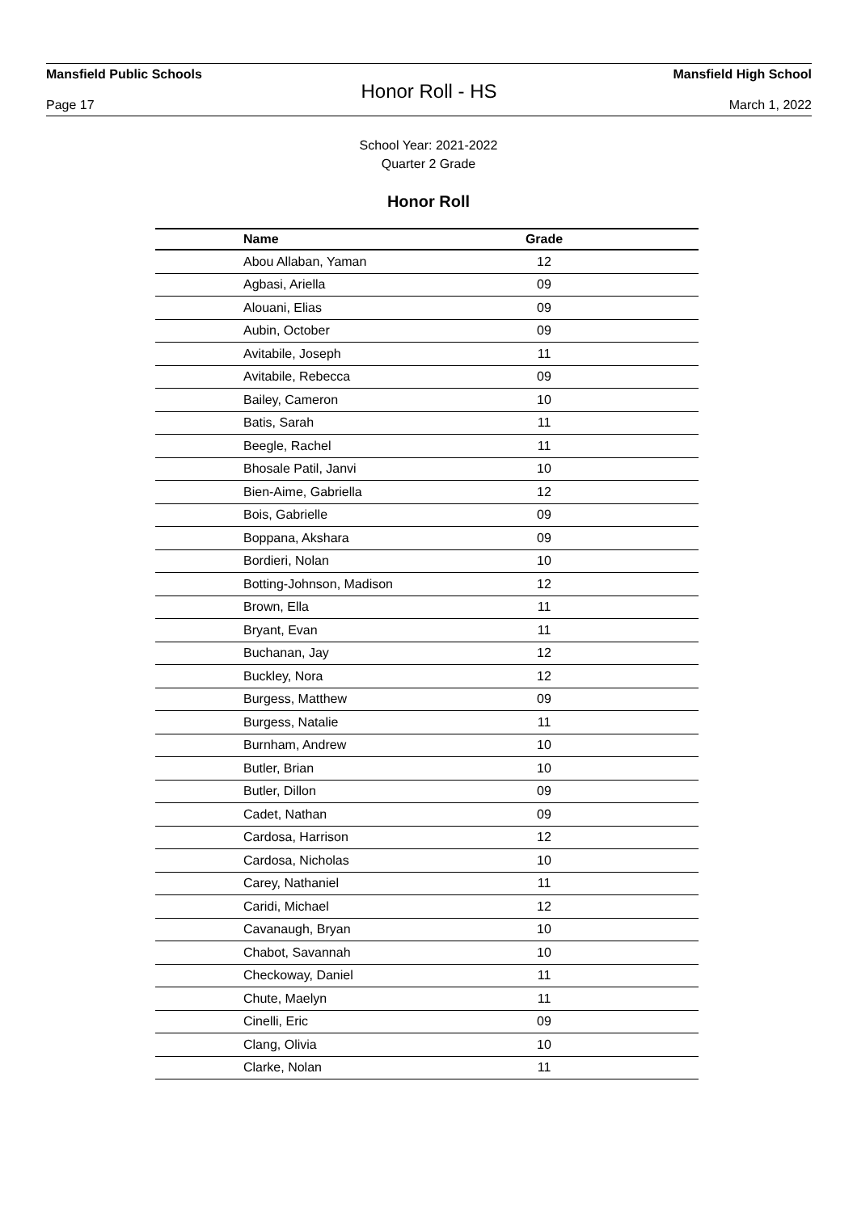Mansfield Public Schools Mansfield High School
Honor Roll - HS
Page 17 March 1, 2022
School Year: 2021-2022
Quarter 2 Grade
Honor Roll
| Name | Grade | |
| --- | --- | --- |
| Abou Allaban, Yaman | 12 | |
| Agbasi, Ariella | 09 | |
| Alouani, Elias | 09 | |
| Aubin, October | 09 | |
| Avitabile, Joseph | 11 | |
| Avitabile, Rebecca | 09 | |
| Bailey, Cameron | 10 | |
| Batis, Sarah | 11 | |
| Beegle, Rachel | 11 | |
| Bhosale Patil, Janvi | 10 | |
| Bien-Aime, Gabriella | 12 | |
| Bois, Gabrielle | 09 | |
| Boppana, Akshara | 09 | |
| Bordieri, Nolan | 10 | |
| Botting-Johnson, Madison | 12 | |
| Brown, Ella | 11 | |
| Bryant, Evan | 11 | |
| Buchanan, Jay | 12 | |
| Buckley, Nora | 12 | |
| Burgess, Matthew | 09 | |
| Burgess, Natalie | 11 | |
| Burnham, Andrew | 10 | |
| Butler, Brian | 10 | |
| Butler, Dillon | 09 | |
| Cadet, Nathan | 09 | |
| Cardosa, Harrison | 12 | |
| Cardosa, Nicholas | 10 | |
| Carey, Nathaniel | 11 | |
| Caridi, Michael | 12 | |
| Cavanaugh, Bryan | 10 | |
| Chabot, Savannah | 10 | |
| Checkoway, Daniel | 11 | |
| Chute, Maelyn | 11 | |
| Cinelli, Eric | 09 | |
| Clang, Olivia | 10 | |
| Clarke, Nolan | 11 | |